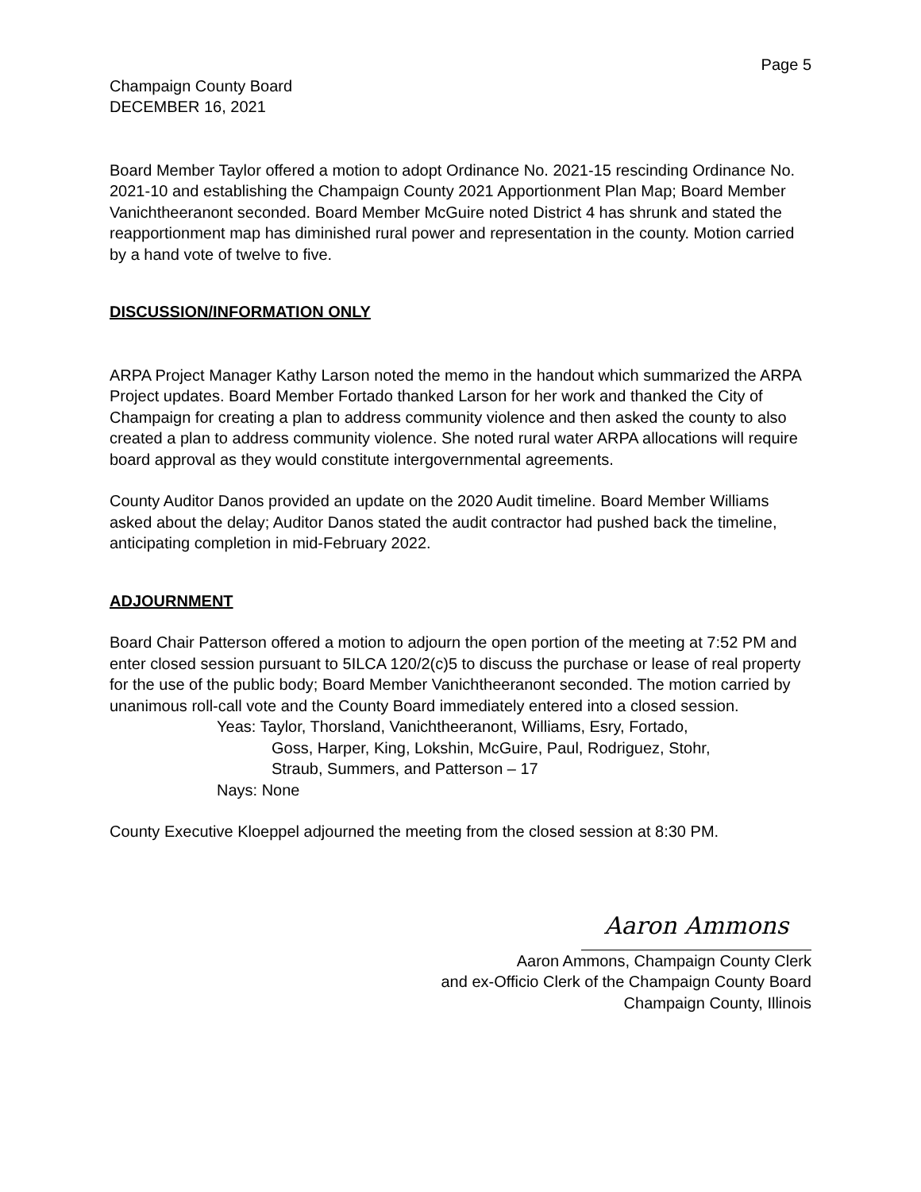Page 5
Champaign County Board
DECEMBER 16, 2021
Board Member Taylor offered a motion to adopt Ordinance No. 2021-15 rescinding Ordinance No. 2021-10 and establishing the Champaign County 2021 Apportionment Plan Map; Board Member Vanichtheeranont seconded. Board Member McGuire noted District 4 has shrunk and stated the reapportionment map has diminished rural power and representation in the county. Motion carried by a hand vote of twelve to five.
DISCUSSION/INFORMATION ONLY
ARPA Project Manager Kathy Larson noted the memo in the handout which summarized the ARPA Project updates. Board Member Fortado thanked Larson for her work and thanked the City of Champaign for creating a plan to address community violence and then asked the county to also created a plan to address community violence. She noted rural water ARPA allocations will require board approval as they would constitute intergovernmental agreements.
County Auditor Danos provided an update on the 2020 Audit timeline. Board Member Williams asked about the delay; Auditor Danos stated the audit contractor had pushed back the timeline, anticipating completion in mid-February 2022.
ADJOURNMENT
Board Chair Patterson offered a motion to adjourn the open portion of the meeting at 7:52 PM and enter closed session pursuant to 5ILCA 120/2(c)5 to discuss the purchase or lease of real property for the use of the public body; Board Member Vanichtheeranont seconded. The motion carried by unanimous roll-call vote and the County Board immediately entered into a closed session.
Yeas: Taylor, Thorsland, Vanichtheeranont, Williams, Esry, Fortado,
Goss, Harper, King, Lokshin, McGuire, Paul, Rodriguez, Stohr,
Straub, Summers, and Patterson – 17
Nays: None
County Executive Kloeppel adjourned the meeting from the closed session at 8:30 PM.
Aaron Ammons
Aaron Ammons, Champaign County Clerk
and ex-Officio Clerk of the Champaign County Board
Champaign County, Illinois